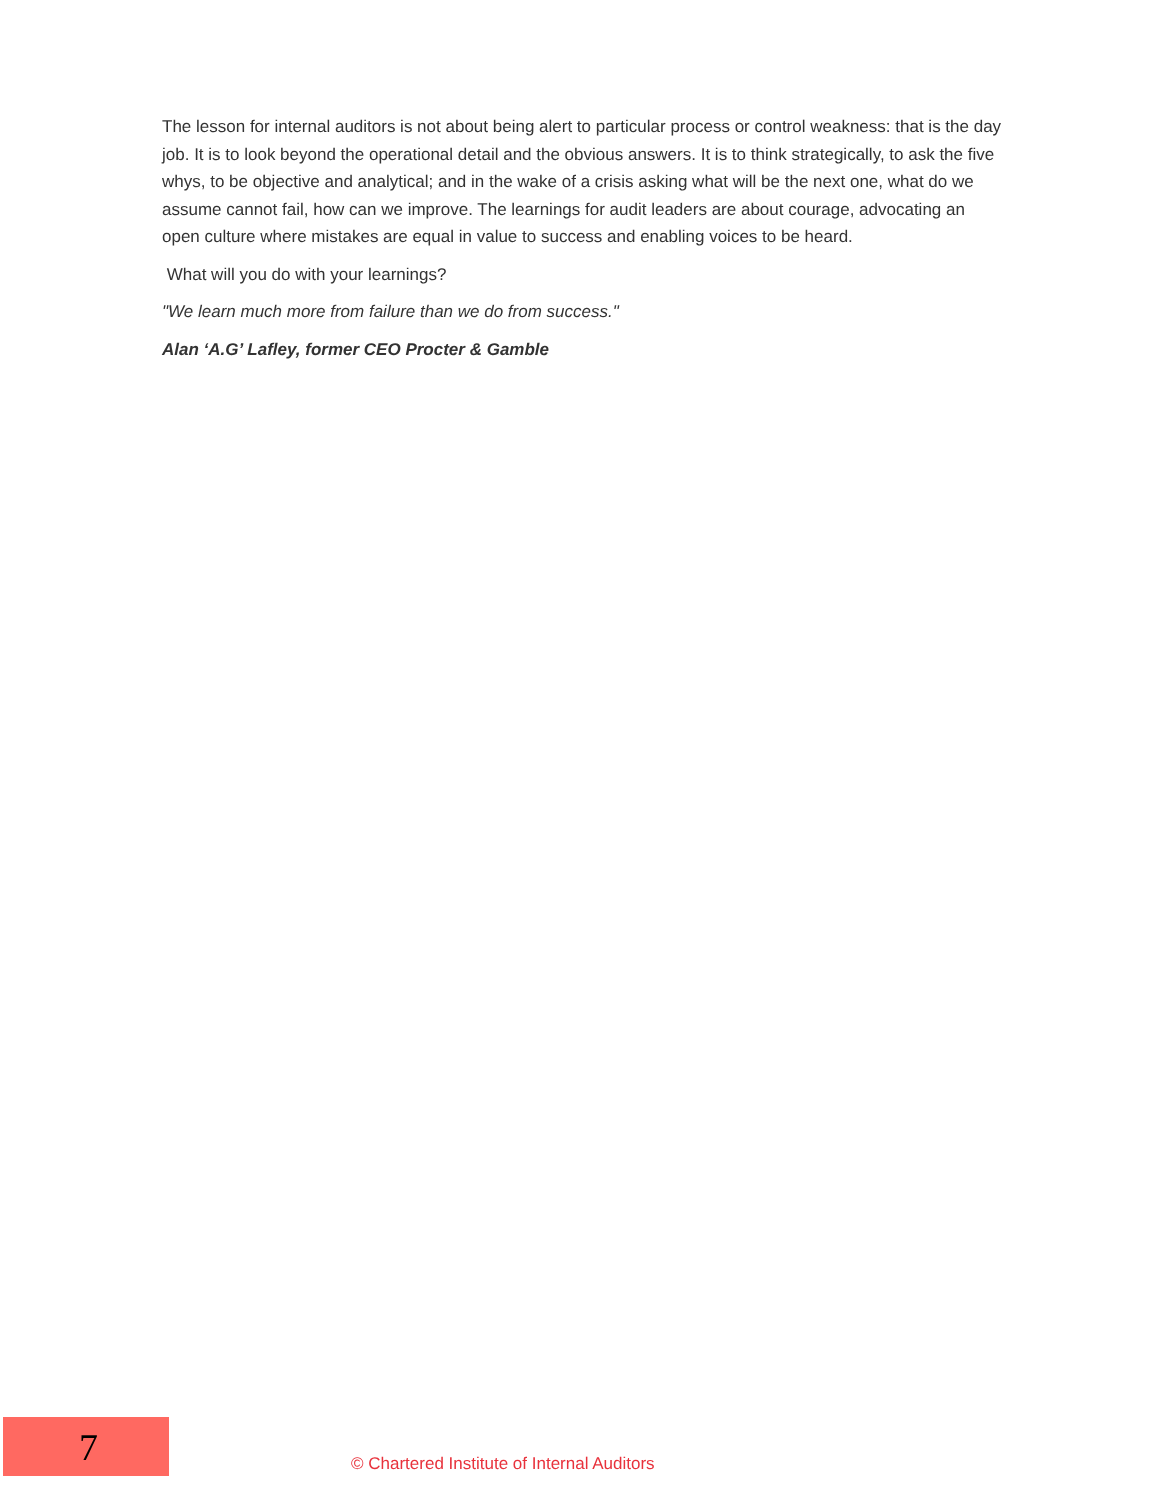The lesson for internal auditors is not about being alert to particular process or control weakness: that is the day job. It is to look beyond the operational detail and the obvious answers. It is to think strategically, to ask the five whys, to be objective and analytical; and in the wake of a crisis asking what will be the next one, what do we assume cannot fail, how can we improve. The learnings for audit leaders are about courage, advocating an open culture where mistakes are equal in value to success and enabling voices to be heard.
What will you do with your learnings?
"We learn much more from failure than we do from success."
Alan ‘A.G’ Lafley, former CEO Procter & Gamble
7
© Chartered Institute of Internal Auditors